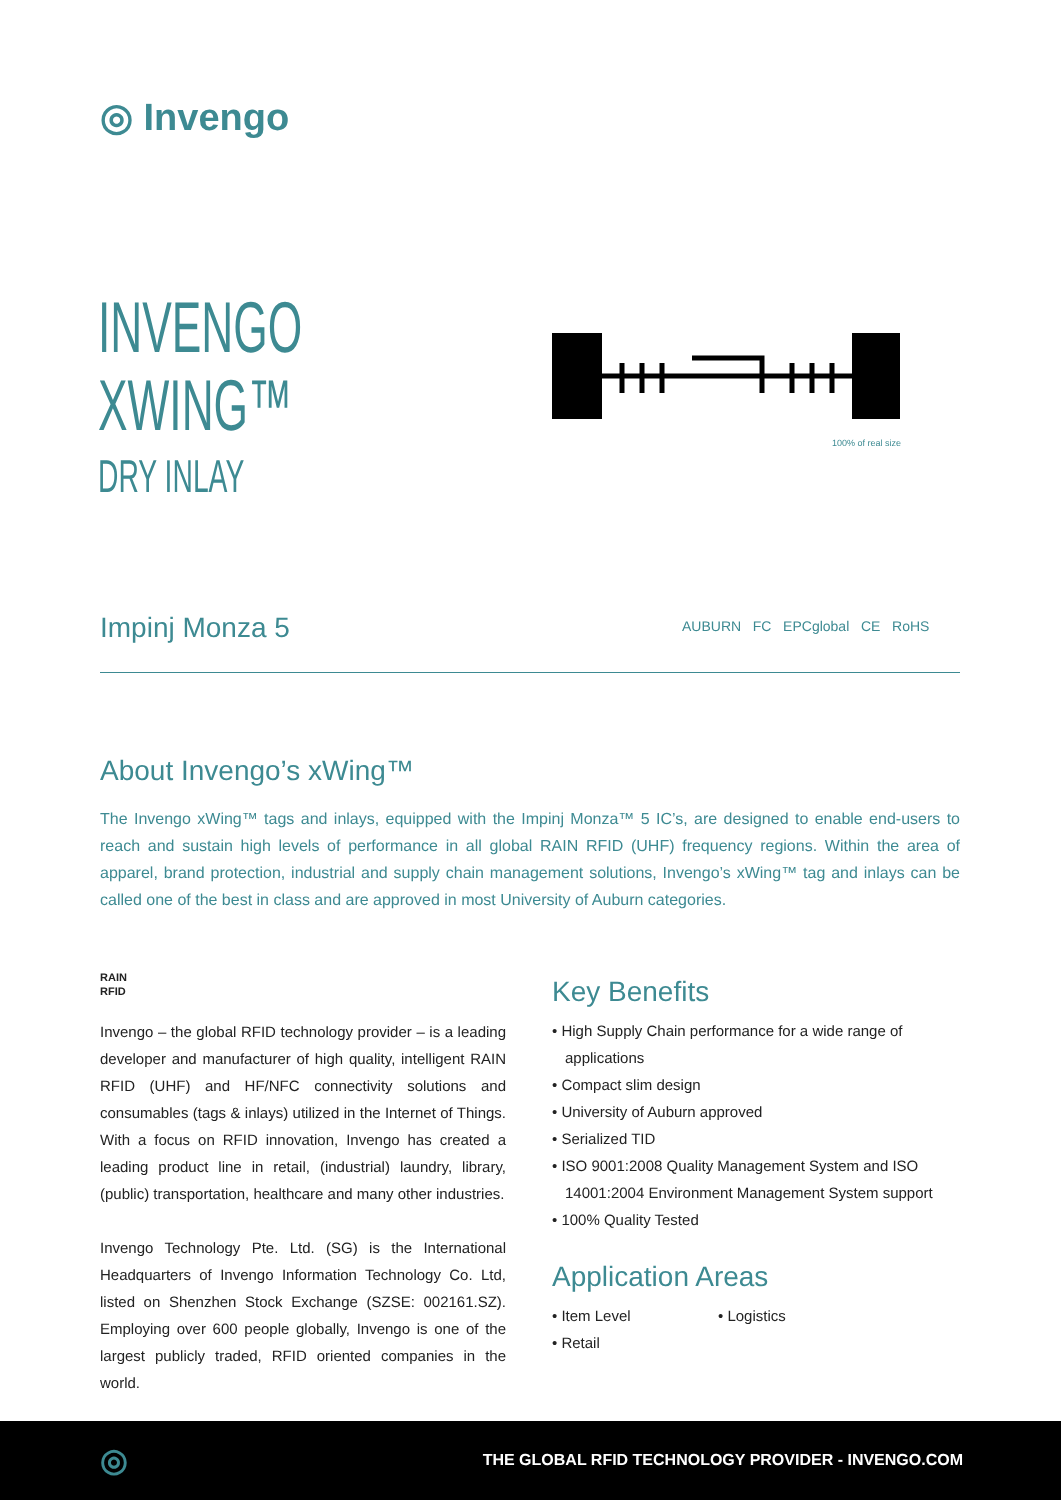◎ Invengo
INVENGO
XWING™
DRY INLAY
100% of real size
Impinj Monza 5
AUBURN FC EPCglobal CE RoHS
About Invengo’s xWing™
The Invengo xWing™ tags and inlays, equipped with the Impinj Monza™ 5 IC’s, are designed to enable end-users to reach and sustain high levels of performance in all global RAIN RFID (UHF) frequency regions. Within the area of apparel, brand protection, industrial and supply chain management solutions, Invengo’s xWing™ tag and inlays can be called one of the best in class and are approved in most University of Auburn categories.
RAIN
RFID
Invengo – the global RFID technology provider – is a leading developer and manufacturer of high quality, intelligent RAIN RFID (UHF) and HF/NFC connectivity solutions and consumables (tags & inlays) utilized in the Internet of Things. With a focus on RFID innovation, Invengo has created a leading product line in retail, (industrial) laundry, library, (public) transportation, healthcare and many other industries.
Invengo Technology Pte. Ltd. (SG) is the International Headquarters of Invengo Information Technology Co. Ltd, listed on Shenzhen Stock Exchange (SZSE: 002161.SZ). Employing over 600 people globally, Invengo is one of the largest publicly traded, RFID oriented companies in the world.
Key Benefits
• High Supply Chain performance for a wide range of applications
• Compact slim design
• University of Auburn approved
• Serialized TID
• ISO 9001:2008 Quality Management System and ISO 14001:2004 Environment Management System support
• 100% Quality Tested
Application Areas
• Item Level
• Logistics
• Retail
◎ THE GLOBAL RFID TECHNOLOGY PROVIDER - INVENGO.COM